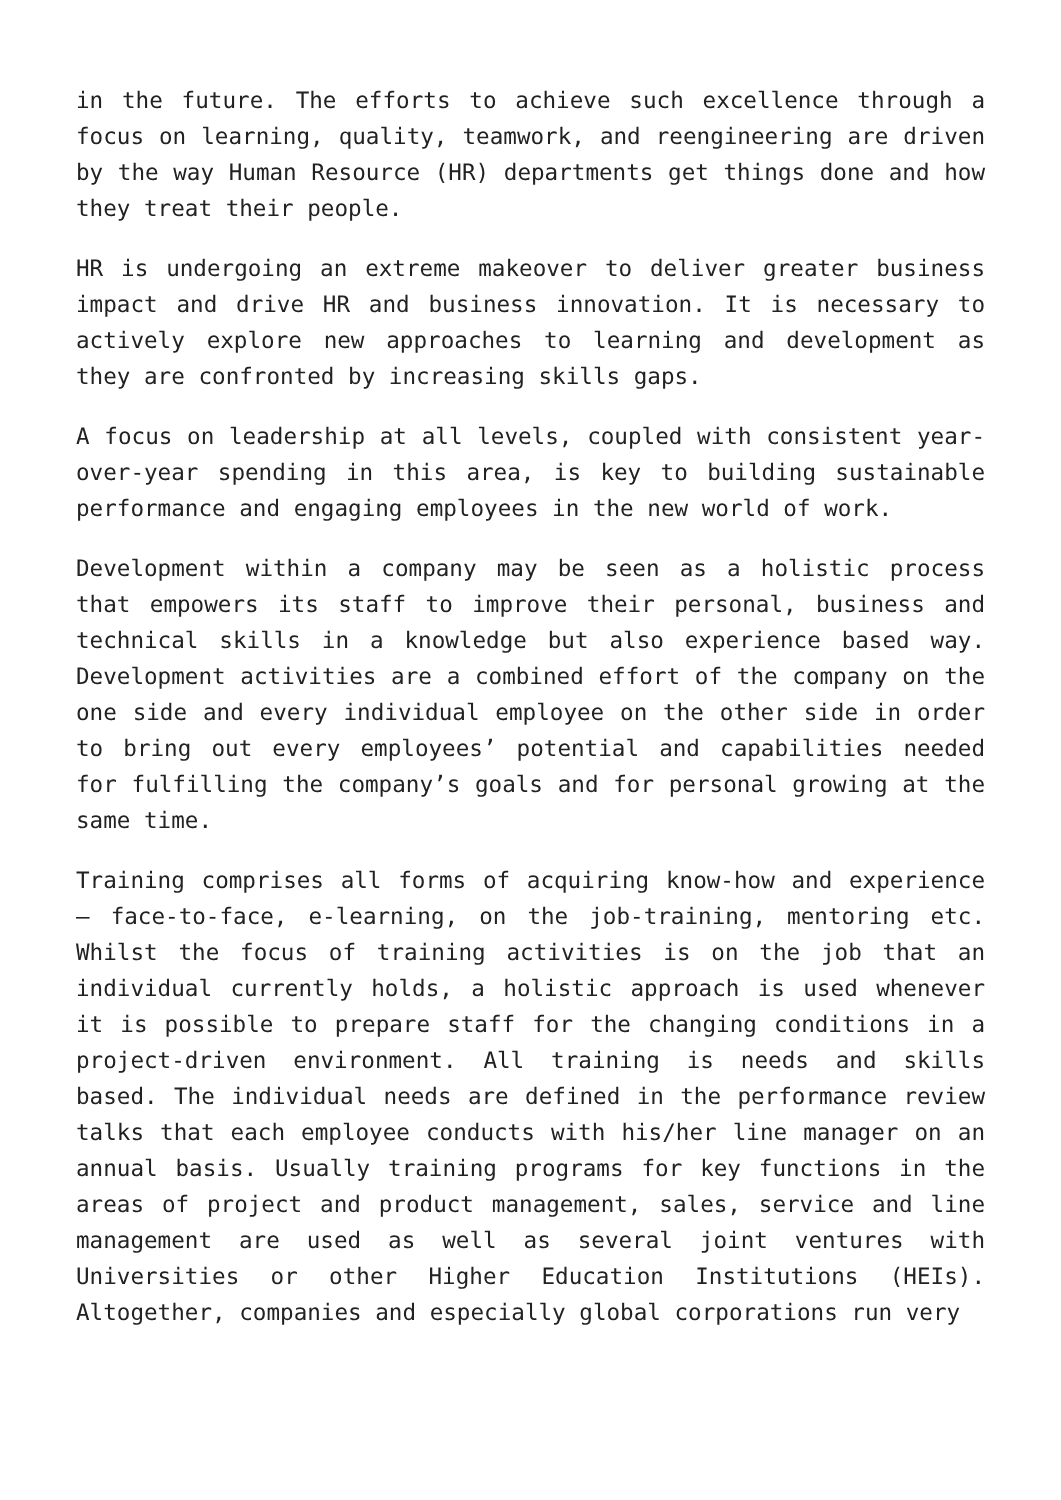in the future. The efforts to achieve such excellence through a focus on learning, quality, teamwork, and reengineering are driven by the way Human Resource (HR) departments get things done and how they treat their people.
HR is undergoing an extreme makeover to deliver greater business impact and drive HR and business innovation. It is necessary to actively explore new approaches to learning and development as they are confronted by increasing skills gaps.
A focus on leadership at all levels, coupled with consistent year-over-year spending in this area, is key to building sustainable performance and engaging employees in the new world of work.
Development within a company may be seen as a holistic process that empowers its staff to improve their personal, business and technical skills in a knowledge but also experience based way. Development activities are a combined effort of the company on the one side and every individual employee on the other side in order to bring out every employees’ potential and capabilities needed for fulfilling the company’s goals and for personal growing at the same time.
Training comprises all forms of acquiring know-how and experience – face-to-face, e-learning, on the job-training, mentoring etc. Whilst the focus of training activities is on the job that an individual currently holds, a holistic approach is used whenever it is possible to prepare staff for the changing conditions in a project-driven environment. All training is needs and skills based. The individual needs are defined in the performance review talks that each employee conducts with his/her line manager on an annual basis. Usually training programs for key functions in the areas of project and product management, sales, service and line management are used as well as several joint ventures with Universities or other Higher Education Institutions (HEIs). Altogether, companies and especially global corporations run very